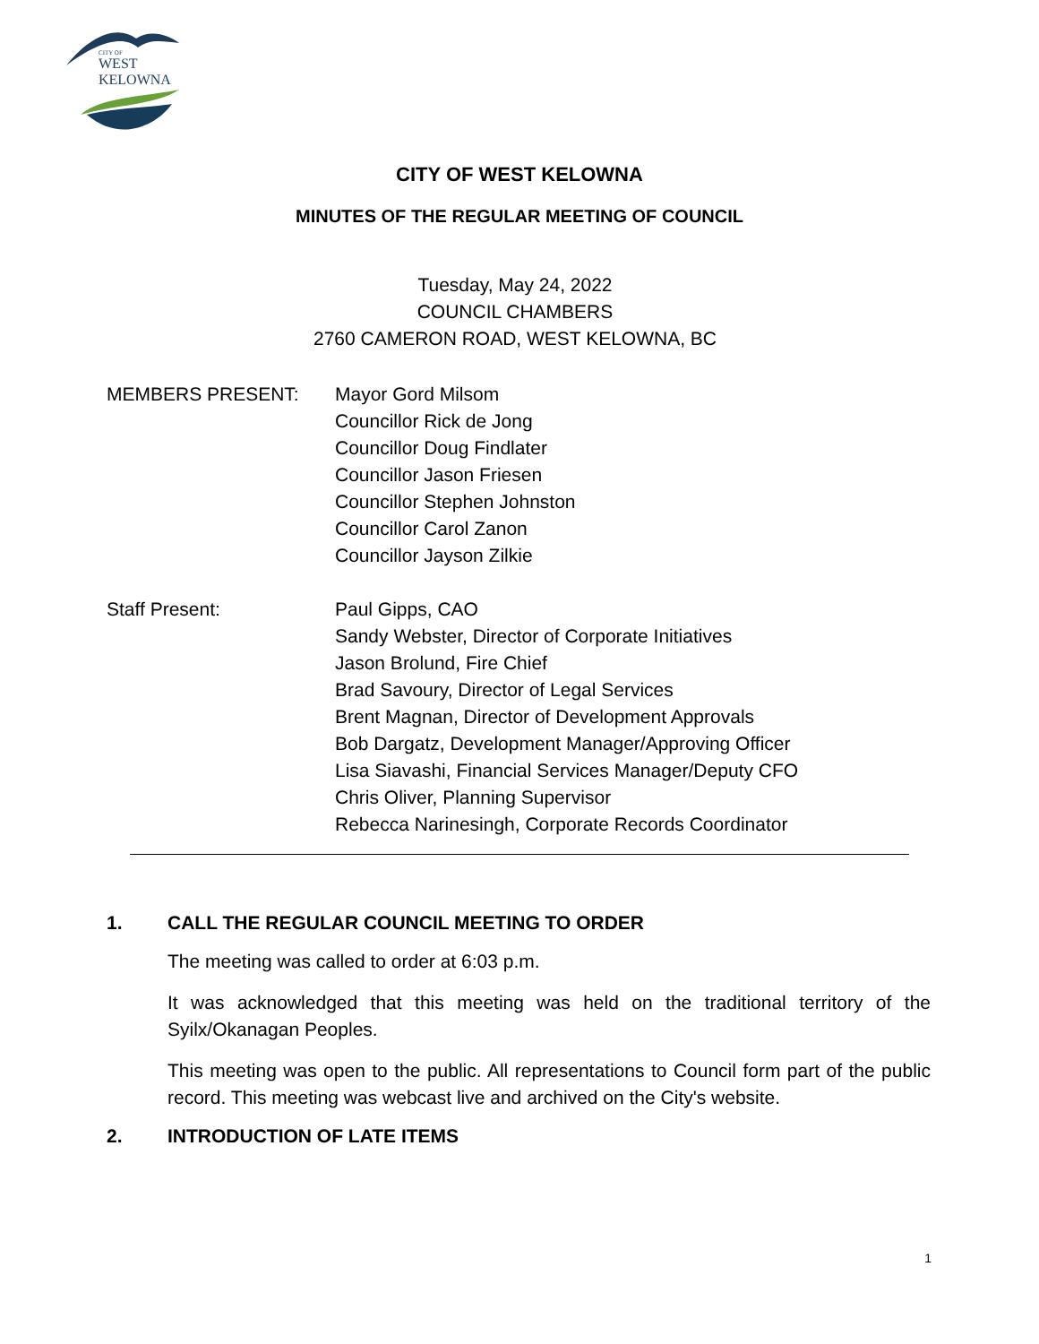CITY OF
WEST
KELOWNA
CITY OF WEST KELOWNA
MINUTES OF THE REGULAR MEETING OF COUNCIL
Tuesday, May 24, 2022
COUNCIL CHAMBERS
2760 CAMERON ROAD, WEST KELOWNA, BC
MEMBERS PRESENT: Mayor Gord Milsom
Councillor Rick de Jong
Councillor Doug Findlater
Councillor Jason Friesen
Councillor Stephen Johnston
Councillor Carol Zanon
Councillor Jayson Zilkie
Staff Present: Paul Gipps, CAO
Sandy Webster, Director of Corporate Initiatives
Jason Brolund, Fire Chief
Brad Savoury, Director of Legal Services
Brent Magnan, Director of Development Approvals
Bob Dargatz, Development Manager/Approving Officer
Lisa Siavashi, Financial Services Manager/Deputy CFO
Chris Oliver, Planning Supervisor
Rebecca Narinesingh, Corporate Records Coordinator
1. CALL THE REGULAR COUNCIL MEETING TO ORDER
The meeting was called to order at 6:03 p.m.
It was acknowledged that this meeting was held on the traditional territory of the Syilx/Okanagan Peoples.
This meeting was open to the public. All representations to Council form part of the public record. This meeting was webcast live and archived on the City's website.
2. INTRODUCTION OF LATE ITEMS
1